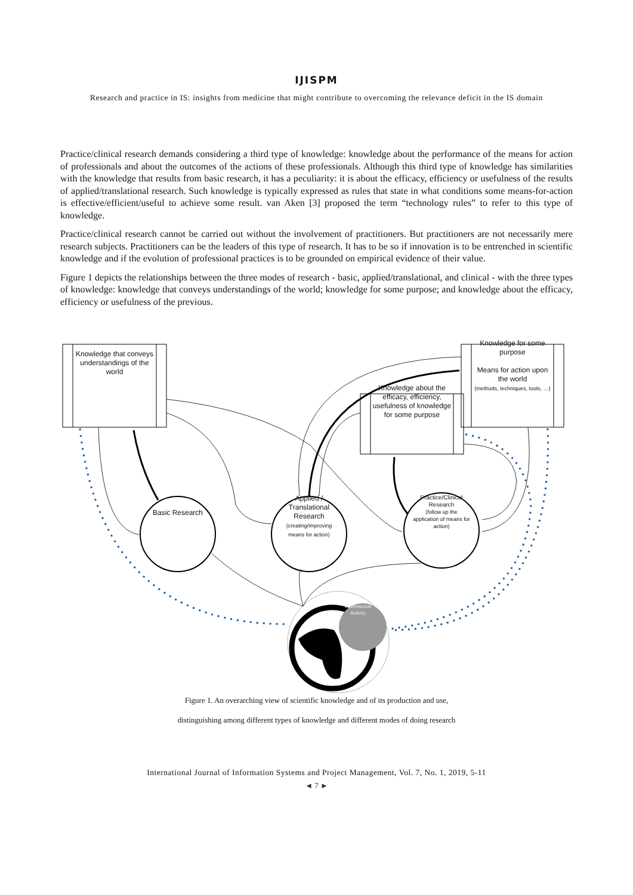IJISPM
Research and practice in IS: insights from medicine that might contribute to overcoming the relevance deficit in the IS domain
Practice/clinical research demands considering a third type of knowledge: knowledge about the performance of the means for action of professionals and about the outcomes of the actions of these professionals. Although this third type of knowledge has similarities with the knowledge that results from basic research, it has a peculiarity: it is about the efficacy, efficiency or usefulness of the results of applied/translational research. Such knowledge is typically expressed as rules that state in what conditions some means-for-action is effective/efficient/useful to achieve some result. van Aken [3] proposed the term “technology rules” to refer to this type of knowledge.
Practice/clinical research cannot be carried out without the involvement of practitioners. But practitioners are not necessarily mere research subjects. Practitioners can be the leaders of this type of research. It has to be so if innovation is to be entrenched in scientific knowledge and if the evolution of professional practices is to be grounded on empirical evidence of their value.
Figure 1 depicts the relationships between the three modes of research - basic, applied/translational, and clinical - with the three types of knowledge: knowledge that conveys understandings of the world; knowledge for some purpose; and knowledge about the efficacy, efficiency or usefulness of the previous.
Knowledge that conveys understandings of the world
Knowledge for some purpose
Means for action upon the world
(methods, techniques, tools, …)
Knowledge about the efficacy, efficiency, usefulness of knowledge for some purpose
Basic Research
Applied / Translational Research
(creating/improving means for action)
Practice/Clinical Research
(follow up the application of means for action)
Professional Activity
Figure 1. An overarching view of scientific knowledge and of its production and use,
distinguishing among different types of knowledge and different modes of doing research
International Journal of Information Systems and Project Management, Vol. 7, No. 1, 2019, 5-11
◄ 7 ►